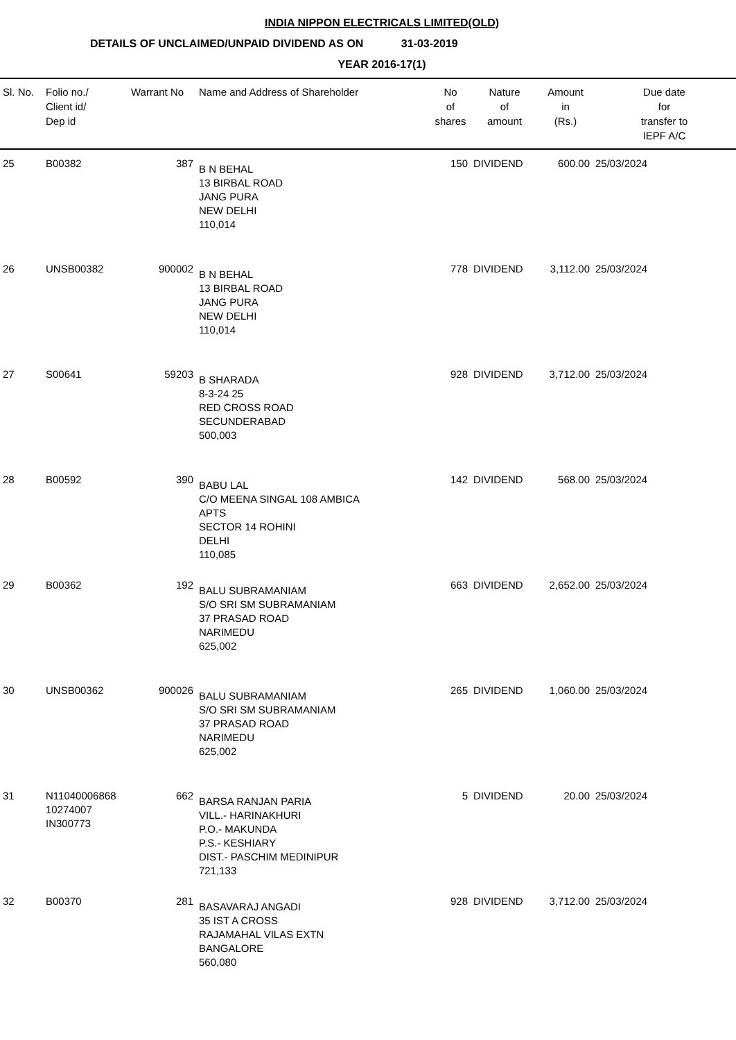INDIA NIPPON ELECTRICALS LIMITED(OLD)
DETAILS OF UNCLAIMED/UNPAID DIVIDEND AS ON 31-03-2019
YEAR 2016-17(1)
| Sl. No. | Folio no./ Client id/ Dep id | Warrant No | Name and Address of Shareholder | No of shares | Nature of amount | Amount in (Rs.) | Due date for transfer to IEPF A/C |
| --- | --- | --- | --- | --- | --- | --- | --- |
| 25 | B00382 | 387 | B N BEHAL 13 BIRBAL ROAD JANG PURA NEW DELHI 110,014 | 150 | DIVIDEND | 600.00 | 25/03/2024 |
| 26 | UNSB00382 | 900002 | B N BEHAL 13 BIRBAL ROAD JANG PURA NEW DELHI 110,014 | 778 | DIVIDEND | 3,112.00 | 25/03/2024 |
| 27 | S00641 | 59203 | B SHARADA 8-3-24 25 RED CROSS ROAD SECUNDERABAD 500,003 | 928 | DIVIDEND | 3,712.00 | 25/03/2024 |
| 28 | B00592 | 390 | BABU LAL C/O MEENA SINGAL 108 AMBICA APTS SECTOR 14 ROHINI DELHI 110,085 | 142 | DIVIDEND | 568.00 | 25/03/2024 |
| 29 | B00362 | 192 | BALU SUBRAMANIAM S/O SRI SM SUBRAMANIAM 37 PRASAD ROAD NARIMEDU 625,002 | 663 | DIVIDEND | 2,652.00 | 25/03/2024 |
| 30 | UNSB00362 | 900026 | BALU SUBRAMANIAM S/O SRI SM SUBRAMANIAM 37 PRASAD ROAD NARIMEDU 625,002 | 265 | DIVIDEND | 1,060.00 | 25/03/2024 |
| 31 | N11040006868 10274007 IN300773 | 662 | BARSA RANJAN PARIA VILL.- HARINAKHURI P.O.- MAKUNDA P.S.- KESHIARY DIST.- PASCHIM MEDINIPUR 721,133 | 5 | DIVIDEND | 20.00 | 25/03/2024 |
| 32 | B00370 | 281 | BASAVARAJ ANGADI 35 IST A CROSS RAJAMAHAL VILAS EXTN BANGALORE 560,080 | 928 | DIVIDEND | 3,712.00 | 25/03/2024 |